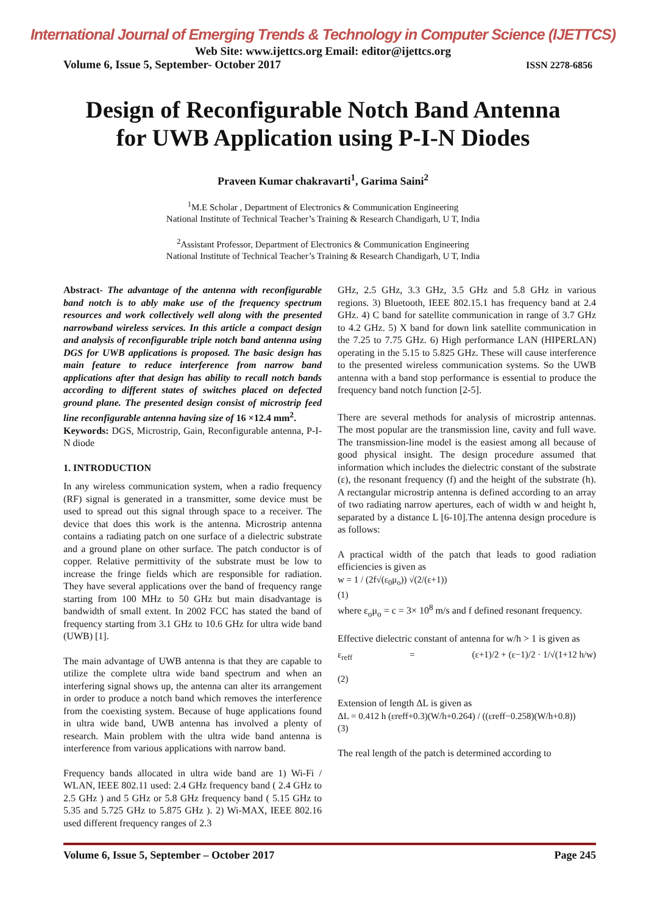International Journal of Emerging Trends & Technology in Computer Science (IJETTCS)
Web Site: www.ijettcs.org Email: editor@ijettcs.org
Volume 6, Issue 5, September- October 2017 ISSN 2278-6856
Design of Reconfigurable Notch Band Antenna
for UWB Application using P-I-N Diodes
Praveen Kumar chakravarti<sup>1</sup>, Garima Saini<sup>2</sup>
<sup>1</sup> M.E Scholar , Department of Electronics & Communication Engineering
National Institute of Technical Teacher’s Training & Research Chandigarh, U T, India
<sup>2</sup> Assistant Professor, Department of Electronics & Communication Engineering
National Institute of Technical Teacher’s Training & Research Chandigarh, U T, India
Abstract- The advantage of the antenna with reconfigurable band notch is to ably make use of the frequency spectrum resources and work collectively well along with the presented narrowband wireless services. In this article a compact design and analysis of reconfigurable triple notch band antenna using DGS for UWB applications is proposed. The basic design has main feature to reduce interference from narrow band applications after that design has ability to recall notch bands according to different states of switches placed on defected ground plane. The presented design consist of microstrip feed line reconfigurable antenna having size of 16 ×12.4 mm<sup>2</sup>.
Keywords: DGS, Microstrip, Gain, Reconfigurable antenna, P-I-N diode
1. INTRODUCTION
In any wireless communication system, when a radio frequency (RF) signal is generated in a transmitter, some device must be used to spread out this signal through space to a receiver. The device that does this work is the antenna. Microstrip antenna contains a radiating patch on one surface of a dielectric substrate and a ground plane on other surface. The patch conductor is of copper. Relative permittivity of the substrate must be low to increase the fringe fields which are responsible for radiation. They have several applications over the band of frequency range starting from 100 MHz to 50 GHz but main disadvantage is bandwidth of small extent. In 2002 FCC has stated the band of frequency starting from 3.1 GHz to 10.6 GHz for ultra wide band (UWB) [1].
The main advantage of UWB antenna is that they are capable to utilize the complete ultra wide band spectrum and when an interfering signal shows up, the antenna can alter its arrangement in order to produce a notch band which removes the interference from the coexisting system. Because of huge applications found in ultra wide band, UWB antenna has involved a plenty of research. Main problem with the ultra wide band antenna is interference from various applications with narrow band.
Frequency bands allocated in ultra wide band are 1) Wi-Fi / WLAN, IEEE 802.11 used: 2.4 GHz frequency band ( 2.4 GHz to 2.5 GHz ) and 5 GHz or 5.8 GHz frequency band ( 5.15 GHz to 5.35 and 5.725 GHz to 5.875 GHz ). 2) Wi-MAX, IEEE 802.16 used different frequency ranges of 2.3
GHz, 2.5 GHz, 3.3 GHz, 3.5 GHz and 5.8 GHz in various regions. 3) Bluetooth, IEEE 802.15.1 has frequency band at 2.4 GHz. 4) C band for satellite communication in range of 3.7 GHz to 4.2 GHz. 5) X band for down link satellite communication in the 7.25 to 7.75 GHz. 6) High performance LAN (HIPERLAN) operating in the 5.15 to 5.825 GHz. These will cause interference to the presented wireless communication systems. So the UWB antenna with a band stop performance is essential to produce the frequency band notch function [2-5].
There are several methods for analysis of microstrip antennas. The most popular are the transmission line, cavity and full wave. The transmission-line model is the easiest among all because of good physical insight. The design procedure assumed that information which includes the dielectric constant of the substrate (ε), the resonant frequency (f) and the height of the substrate (h). A rectangular microstrip antenna is defined according to an array of two radiating narrow apertures, each of width w and height h, separated by a distance L [6-10].The antenna design procedure is as follows:
A practical width of the patch that leads to good radiation efficiencies is given as
w = 1 / (2f√(ε<sub>0</sub>μ<sub>o</sub>)) √(2/(ε+1))
(1)
where ε<sub>o</sub>μ<sub>o</sub> = c = 3× 10<sup>8</sup> m/s and f defined resonant frequency.
Effective dielectric constant of antenna for w/h > 1 is given as
ε<sub>reff</sub> = (ε+1)/2 + (ε−1)/2 · 1/√(1+12 h/w)
(2)
Extension of length ΔL is given as
ΔL = 0.412 h (εreff+0.3)(W/h+0.264) / ((εreff−0.258)(W/h+0.8))
(3)
The real length of the patch is determined according to
Volume 6, Issue 5, September – October 2017 Page 245